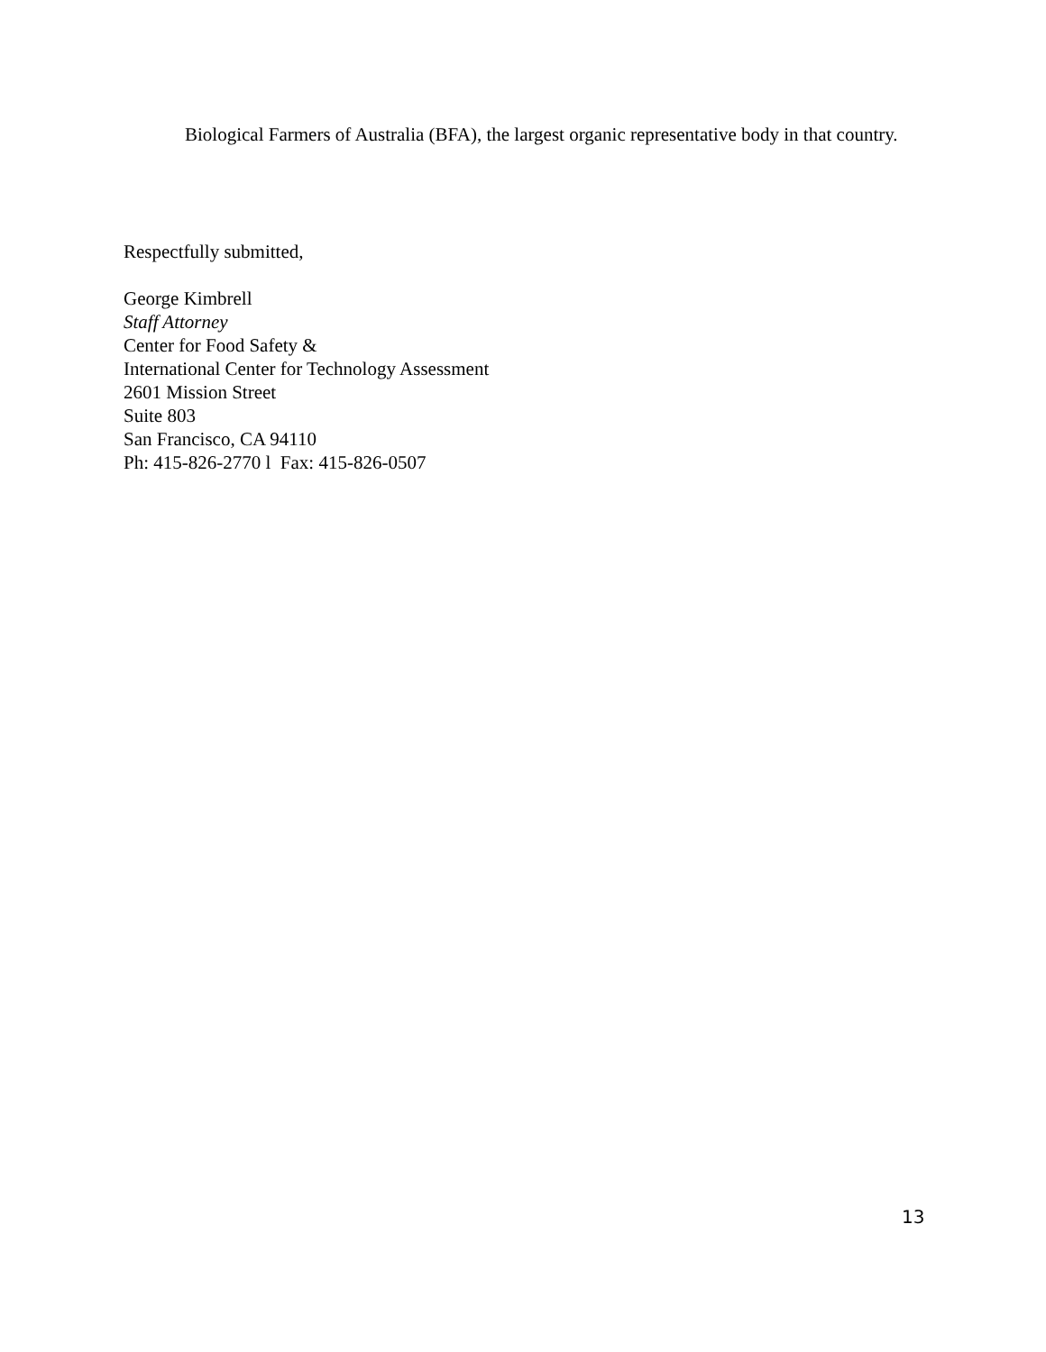Biological Farmers of Australia (BFA), the largest organic representative body in that country.
Respectfully submitted,
George Kimbrell
Staff Attorney
Center for Food Safety &
International Center for Technology Assessment
2601 Mission Street
Suite 803
San Francisco, CA 94110
Ph: 415-826-2770 l Fax: 415-826-0507
13